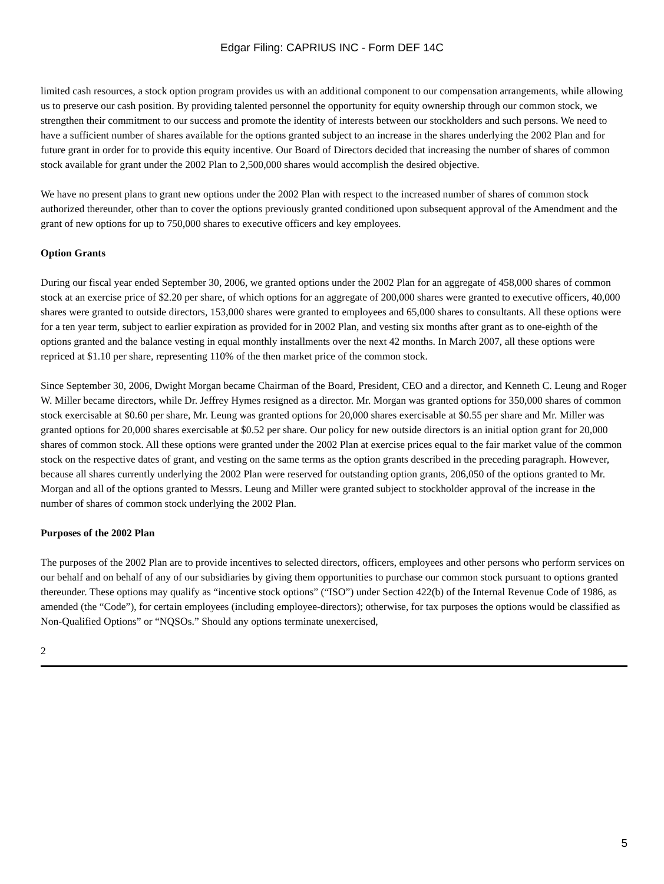Edgar Filing: CAPRIUS INC - Form DEF 14C
limited cash resources, a stock option program provides us with an additional component to our compensation arrangements, while allowing us to preserve our cash position. By providing talented personnel the opportunity for equity ownership through our common stock, we strengthen their commitment to our success and promote the identity of interests between our stockholders and such persons. We need to have a sufficient number of shares available for the options granted subject to an increase in the shares underlying the 2002 Plan and for future grant in order for to provide this equity incentive. Our Board of Directors decided that increasing the number of shares of common stock available for grant under the 2002 Plan to 2,500,000 shares would accomplish the desired objective.
We have no present plans to grant new options under the 2002 Plan with respect to the increased number of shares of common stock authorized thereunder, other than to cover the options previously granted conditioned upon subsequent approval of the Amendment and the grant of new options for up to 750,000 shares to executive officers and key employees.
Option Grants
During our fiscal year ended September 30, 2006, we granted options under the 2002 Plan for an aggregate of 458,000 shares of common stock at an exercise price of $2.20 per share, of which options for an aggregate of 200,000 shares were granted to executive officers, 40,000 shares were granted to outside directors, 153,000 shares were granted to employees and 65,000 shares to consultants. All these options were for a ten year term, subject to earlier expiration as provided for in 2002 Plan, and vesting six months after grant as to one-eighth of the options granted and the balance vesting in equal monthly installments over the next 42 months. In March 2007, all these options were repriced at $1.10 per share, representing 110% of the then market price of the common stock.
Since September 30, 2006, Dwight Morgan became Chairman of the Board, President, CEO and a director, and Kenneth C. Leung and Roger W. Miller became directors, while Dr. Jeffrey Hymes resigned as a director. Mr. Morgan was granted options for 350,000 shares of common stock exercisable at $0.60 per share, Mr. Leung was granted options for 20,000 shares exercisable at $0.55 per share and Mr. Miller was granted options for 20,000 shares exercisable at $0.52 per share. Our policy for new outside directors is an initial option grant for 20,000 shares of common stock. All these options were granted under the 2002 Plan at exercise prices equal to the fair market value of the common stock on the respective dates of grant, and vesting on the same terms as the option grants described in the preceding paragraph. However, because all shares currently underlying the 2002 Plan were reserved for outstanding option grants, 206,050 of the options granted to Mr. Morgan and all of the options granted to Messrs. Leung and Miller were granted subject to stockholder approval of the increase in the number of shares of common stock underlying the 2002 Plan.
Purposes of the 2002 Plan
The purposes of the 2002 Plan are to provide incentives to selected directors, officers, employees and other persons who perform services on our behalf and on behalf of any of our subsidiaries by giving them opportunities to purchase our common stock pursuant to options granted thereunder. These options may qualify as “incentive stock options” (“ISO”) under Section 422(b) of the Internal Revenue Code of 1986, as amended (the “Code”), for certain employees (including employee-directors); otherwise, for tax purposes the options would be classified as Non-Qualified Options” or “NQSOs.” Should any options terminate unexercised,
2
5